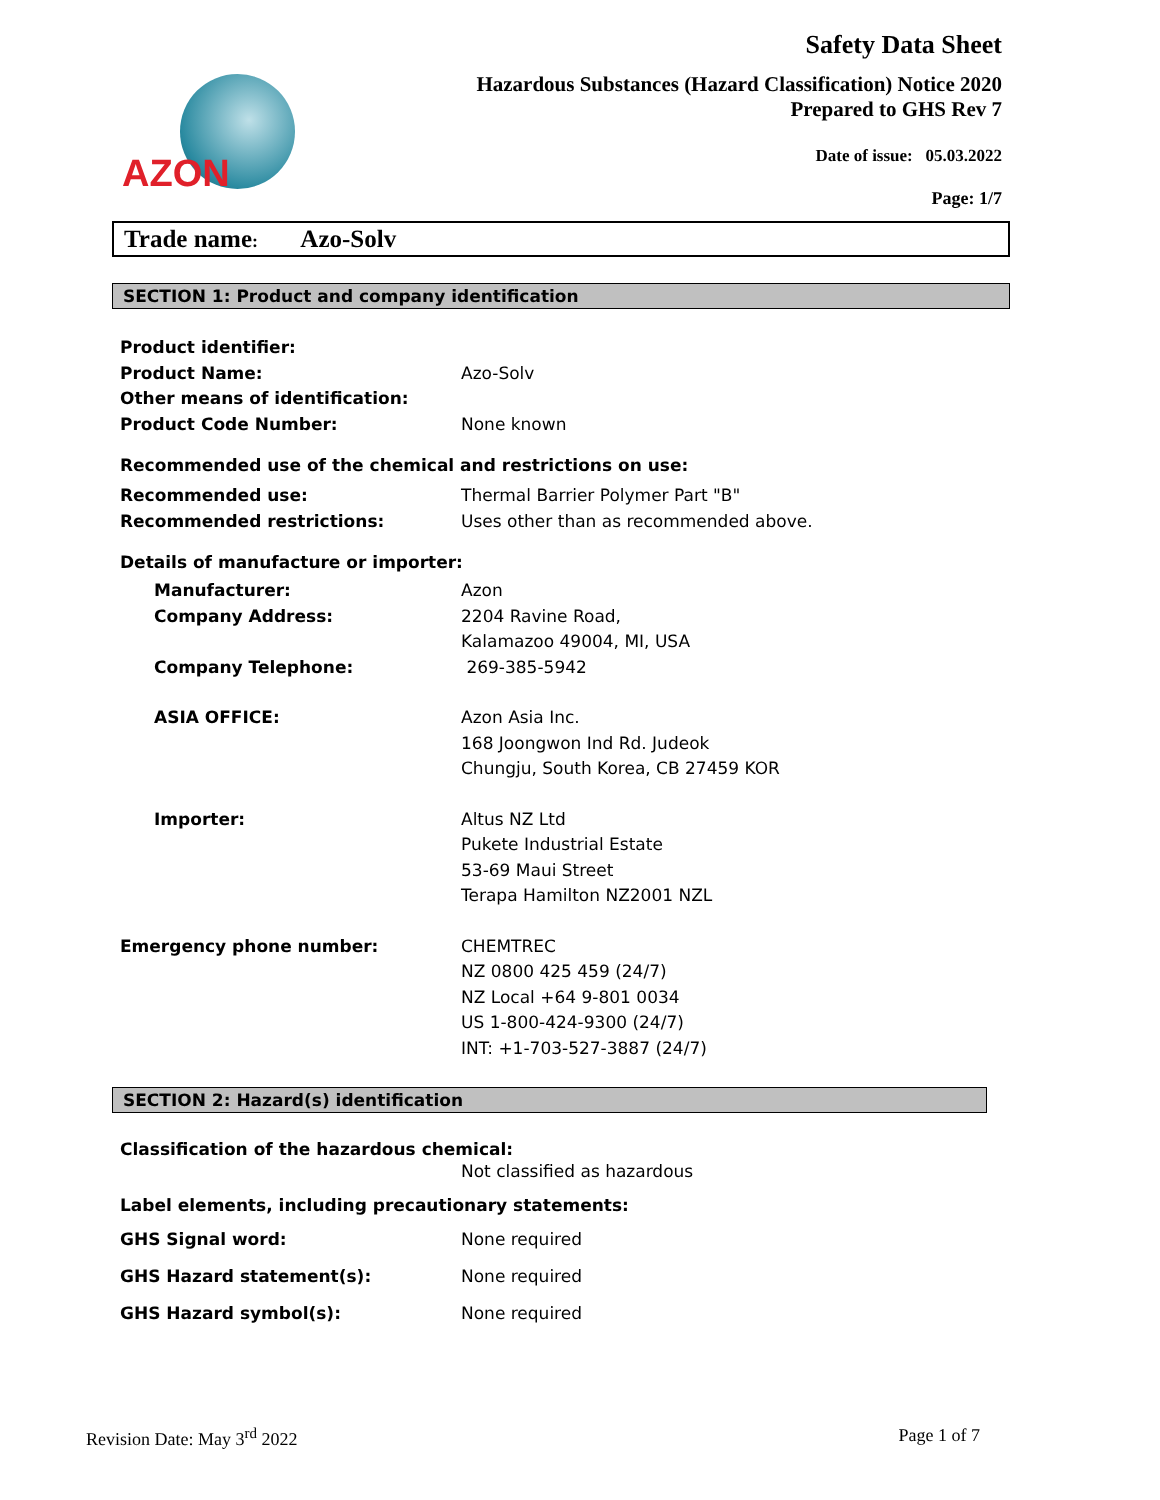AZON
Safety Data Sheet
Hazardous Substances (Hazard Classification) Notice 2020
Prepared to GHS Rev 7
Date of issue: 05.03.2022
Page: 1/7
Trade name: Azo-Solv
SECTION 1: Product and company identification
Product identifier:
Product Name: Azo-Solv
Other means of identification:
Product Code Number: None known
Recommended use of the chemical and restrictions on use:
Recommended use: Thermal Barrier Polymer Part "B"
Recommended restrictions: Uses other than as recommended above.
Details of manufacture or importer:
Manufacturer: Azon
Company Address: 2204 Ravine Road,
Kalamazoo 49004, MI, USA
Company Telephone: 269-385-5942
ASIA OFFICE: Azon Asia Inc.
168 Joongwon Ind Rd. Judeok
Chungju, South Korea, CB 27459 KOR
Importer: Altus NZ Ltd
Pukete Industrial Estate
53-69 Maui Street
Terapa Hamilton NZ2001 NZL
Emergency phone number: CHEMTREC
NZ 0800 425 459 (24/7)
NZ Local +64 9-801 0034
US 1-800-424-9300 (24/7)
INT: +1-703-527-3887 (24/7)
SECTION 2: Hazard(s) identification
Classification of the hazardous chemical:
Not classified as hazardous
Label elements, including precautionary statements:
GHS Signal word: None required
GHS Hazard statement(s): None required
GHS Hazard symbol(s): None required
Revision Date: May 3<sup>rd</sup> 2022 Page 1 of 7